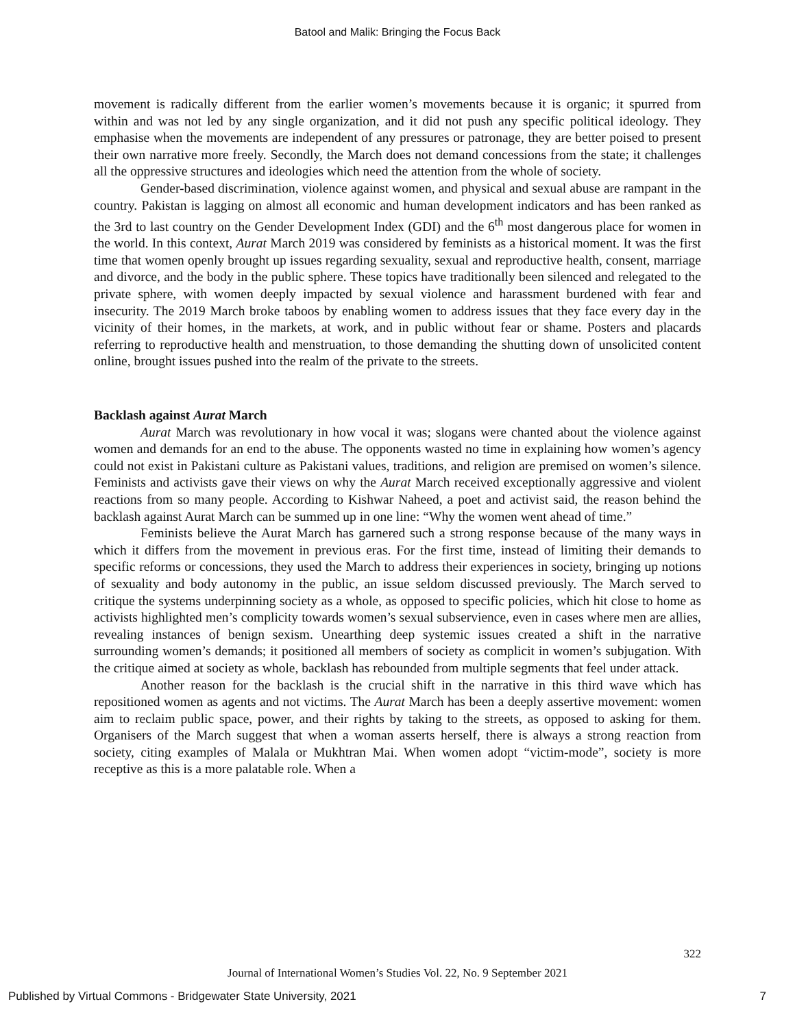Batool and Malik: Bringing the Focus Back
movement is radically different from the earlier women’s movements because it is organic; it spurred from within and was not led by any single organization, and it did not push any specific political ideology. They emphasise when the movements are independent of any pressures or patronage, they are better poised to present their own narrative more freely. Secondly, the March does not demand concessions from the state; it challenges all the oppressive structures and ideologies which need the attention from the whole of society.
Gender-based discrimination, violence against women, and physical and sexual abuse are rampant in the country. Pakistan is lagging on almost all economic and human development indicators and has been ranked as the 3rd to last country on the Gender Development Index (GDI) and the 6<sup>th</sup> most dangerous place for women in the world. In this context, Aurat March 2019 was considered by feminists as a historical moment. It was the first time that women openly brought up issues regarding sexuality, sexual and reproductive health, consent, marriage and divorce, and the body in the public sphere. These topics have traditionally been silenced and relegated to the private sphere, with women deeply impacted by sexual violence and harassment burdened with fear and insecurity. The 2019 March broke taboos by enabling women to address issues that they face every day in the vicinity of their homes, in the markets, at work, and in public without fear or shame. Posters and placards referring to reproductive health and menstruation, to those demanding the shutting down of unsolicited content online, brought issues pushed into the realm of the private to the streets.
Backlash against Aurat March
Aurat March was revolutionary in how vocal it was; slogans were chanted about the violence against women and demands for an end to the abuse. The opponents wasted no time in explaining how women’s agency could not exist in Pakistani culture as Pakistani values, traditions, and religion are premised on women’s silence. Feminists and activists gave their views on why the Aurat March received exceptionally aggressive and violent reactions from so many people. According to Kishwar Naheed, a poet and activist said, the reason behind the backlash against Aurat March can be summed up in one line: “Why the women went ahead of time.”
Feminists believe the Aurat March has garnered such a strong response because of the many ways in which it differs from the movement in previous eras. For the first time, instead of limiting their demands to specific reforms or concessions, they used the March to address their experiences in society, bringing up notions of sexuality and body autonomy in the public, an issue seldom discussed previously. The March served to critique the systems underpinning society as a whole, as opposed to specific policies, which hit close to home as activists highlighted men’s complicity towards women’s sexual subservience, even in cases where men are allies, revealing instances of benign sexism. Unearthing deep systemic issues created a shift in the narrative surrounding women’s demands; it positioned all members of society as complicit in women’s subjugation. With the critique aimed at society as whole, backlash has rebounded from multiple segments that feel under attack.
Another reason for the backlash is the crucial shift in the narrative in this third wave which has repositioned women as agents and not victims. The Aurat March has been a deeply assertive movement: women aim to reclaim public space, power, and their rights by taking to the streets, as opposed to asking for them. Organisers of the March suggest that when a woman asserts herself, there is always a strong reaction from society, citing examples of Malala or Mukhtran Mai. When women adopt “victim-mode”, society is more receptive as this is a more palatable role. When a
322
Journal of International Women’s Studies Vol. 22, No. 9 September 2021
Published by Virtual Commons - Bridgewater State University, 2021 7